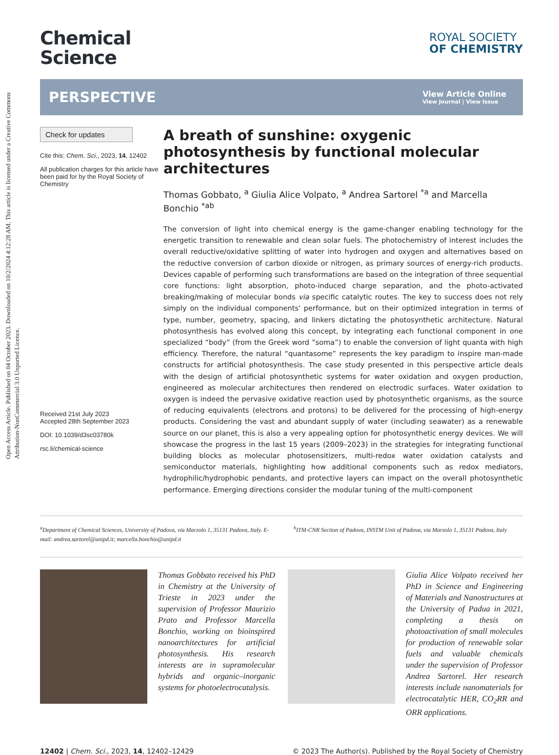Open Access Article. Published on 04 October 2023. Downloaded on 10/2/2024 4:12:28 AM. This article is licensed under a Creative Commons Attribution-NonCommercial 3.0 Unported Licence.
Chemical
Science
ROYAL SOCIETY
OF CHEMISTRY
PERSPECTIVE
View Article Online
View Journal | View Issue
Check for updates
Cite this: Chem. Sci., 2023, 14, 12402
All publication charges for this article have been paid for by the Royal Society of Chemistry
Received 21st July 2023
Accepted 28th September 2023
DOI: 10.1039/d3sc03780k
rsc.li/chemical-science
A breath of sunshine: oxygenic photosynthesis by functional molecular architectures
Thomas Gobbato, <sup>a</sup> Giulia Alice Volpato, <sup>a</sup> Andrea Sartorel <sup>*a</sup> and Marcella Bonchio <sup>*ab</sup>
The conversion of light into chemical energy is the game-changer enabling technology for the energetic transition to renewable and clean solar fuels. The photochemistry of interest includes the overall reductive/oxidative splitting of water into hydrogen and oxygen and alternatives based on the reductive conversion of carbon dioxide or nitrogen, as primary sources of energy-rich products. Devices capable of performing such transformations are based on the integration of three sequential core functions: light absorption, photo-induced charge separation, and the photo-activated breaking/making of molecular bonds via specific catalytic routes. The key to success does not rely simply on the individual components' performance, but on their optimized integration in terms of type, number, geometry, spacing, and linkers dictating the photosynthetic architecture. Natural photosynthesis has evolved along this concept, by integrating each functional component in one specialized “body” (from the Greek word ”soma”) to enable the conversion of light quanta with high efficiency. Therefore, the natural “quantasome” represents the key paradigm to inspire man-made constructs for artificial photosynthesis. The case study presented in this perspective article deals with the design of artificial photosynthetic systems for water oxidation and oxygen production, engineered as molecular architectures then rendered on electrodic surfaces. Water oxidation to oxygen is indeed the pervasive oxidative reaction used by photosynthetic organisms, as the source of reducing equivalents (electrons and protons) to be delivered for the processing of high-energy products. Considering the vast and abundant supply of water (including seawater) as a renewable source on our planet, this is also a very appealing option for photosynthetic energy devices. We will showcase the progress in the last 15 years (2009–2023) in the strategies for integrating functional building blocks as molecular photosensitizers, multi-redox water oxidation catalysts and semiconductor materials, highlighting how additional components such as redox mediators, hydrophilic/hydrophobic pendants, and protective layers can impact on the overall photosynthetic performance. Emerging directions consider the modular tuning of the multi-component
<sup>a</sup> Department of Chemical Sciences, University of Padova, via Marzolo 1, 35131 Padova, Italy. E-mail: andrea.sartorel@unipd.it; marcella.bonchio@unipd.it
<sup>b</sup> ITM-CNR Section of Padova, INSTM Unit of Padova, via Marzolo 1, 35131 Padova, Italy
Thomas Gobbato received his PhD in Chemistry at the University of Trieste in 2023 under the supervision of Professor Maurizio Prato and Professor Marcella Bonchio, working on bioinspired nanoarchitectures for artificial photosynthesis. His research interests are in supramolecular hybrids and organic–inorganic systems for photoelectrocatalysis.
Giulia Alice Volpato received her PhD in Science and Engineering of Materials and Nanostructures at the University of Padua in 2021, completing a thesis on photoactivation of small molecules for production of renewable solar fuels and valuable chemicals under the supervision of Professor Andrea Sartorel. Her research interests include nanomaterials for electrocatalytic HER, CO<sub>2</sub>RR and ORR applications.
12402 | Chem. Sci., 2023, 14, 12402–12429
© 2023 The Author(s). Published by the Royal Society of Chemistry